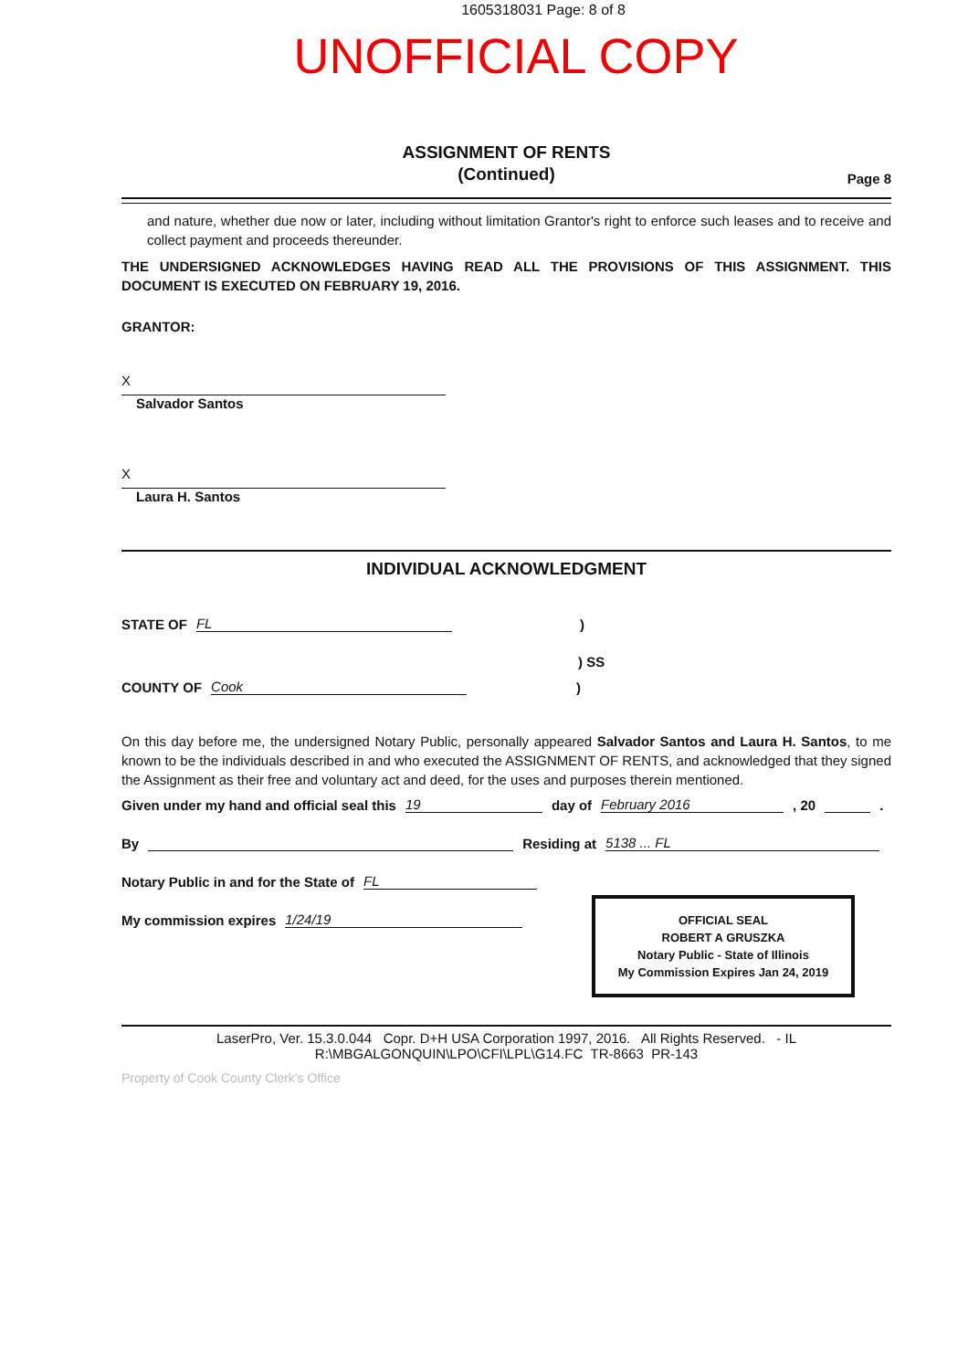1605318031 Page: 8 of 8
UNOFFICIAL COPY
ASSIGNMENT OF RENTS
(Continued)
Page 8
and nature, whether due now or later, including without limitation Grantor's right to enforce such leases and to receive and collect payment and proceeds thereunder.
THE UNDERSIGNED ACKNOWLEDGES HAVING READ ALL THE PROVISIONS OF THIS ASSIGNMENT. THIS DOCUMENT IS EXECUTED ON FEBRUARY 19, 2016.
GRANTOR:
X
Salvador Santos
X
Laura H. Santos
INDIVIDUAL ACKNOWLEDGMENT
STATE OF FL )
) SS
COUNTY OF Cook )
On this day before me, the undersigned Notary Public, personally appeared Salvador Santos and Laura H. Santos, to me known to be the individuals described in and who executed the ASSIGNMENT OF RENTS, and acknowledged that they signed the Assignment as their free and voluntary act and deed, for the uses and purposes therein mentioned.
Given under my hand and official seal this 19 day of February 2016, 20 .
By Residing at 5138 ... FL
Notary Public in and for the State of FL
My commission expires 1/24/19
OFFICIAL SEAL
ROBERT A GRUSZKA
Notary Public - State of Illinois
My Commission Expires Jan 24, 2019
LaserPro, Ver. 15.3.0.044 Copr. D+H USA Corporation 1997, 2016. All Rights Reserved. - IL
R:\MBGALGONQUIN\LPO\CFI\LPL\G14.FC TR-8663 PR-143
Property of Cook County Clerk's Office